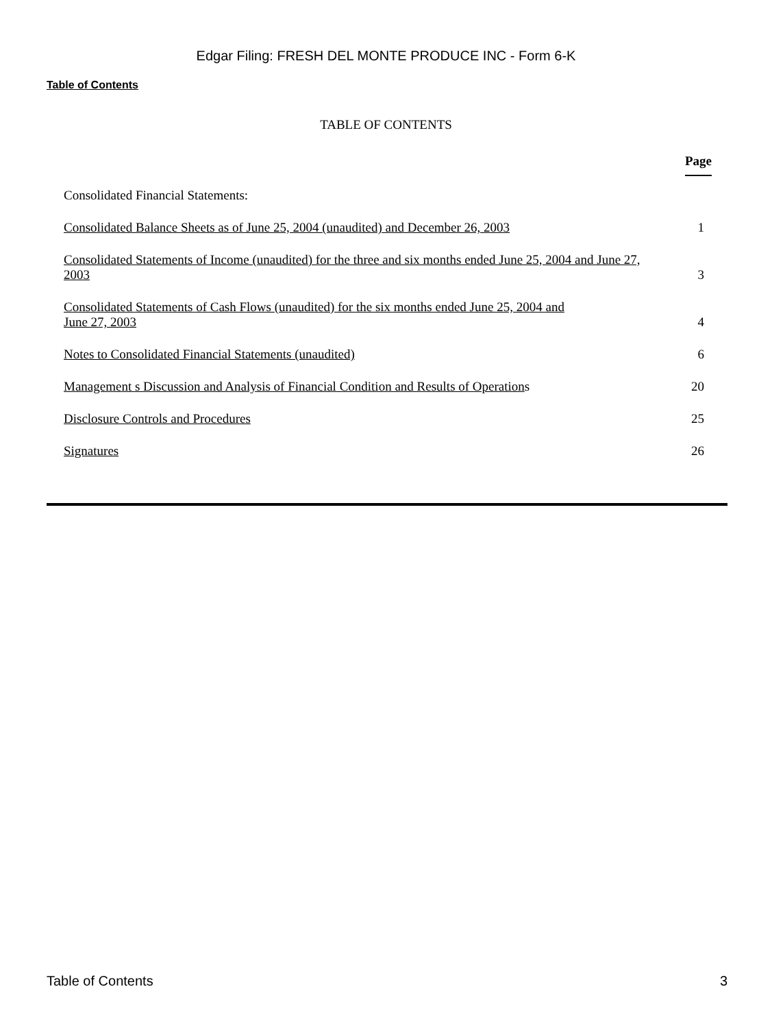Edgar Filing: FRESH DEL MONTE PRODUCE INC - Form 6-K
Table of Contents
TABLE OF CONTENTS
| | Page |
| --- | --- |
| Consolidated Financial Statements: | |
| Consolidated Balance Sheets as of June 25, 2004 (unaudited) and December 26, 2003 | 1 |
| Consolidated Statements of Income (unaudited) for the three and six months ended June 25, 2004 and June 27, 2003 | 3 |
| Consolidated Statements of Cash Flows (unaudited) for the six months ended June 25, 2004 and June 27, 2003 | 4 |
| Notes to Consolidated Financial Statements (unaudited) | 6 |
| Management s Discussion and Analysis of Financial Condition and Results of Operation s | 20 |
| Disclosure Controls and Procedures | 25 |
| Signatures | 26 |
Table of Contents 3